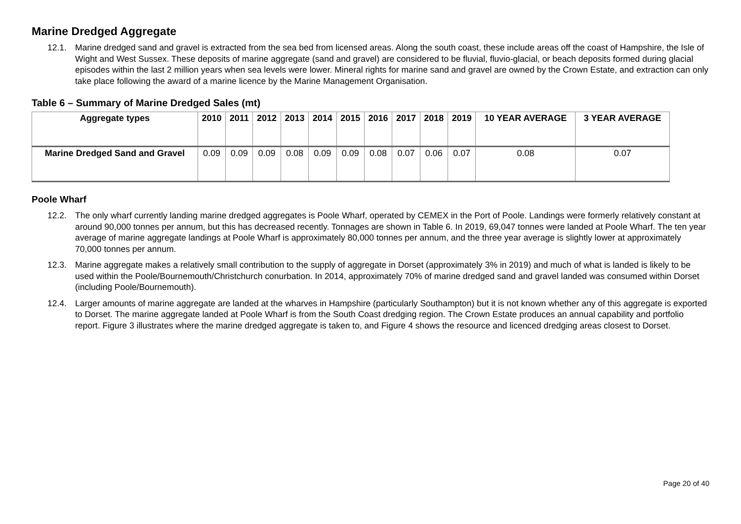Marine Dredged Aggregate
12.1. Marine dredged sand and gravel is extracted from the sea bed from licensed areas. Along the south coast, these include areas off the coast of Hampshire, the Isle of Wight and West Sussex. These deposits of marine aggregate (sand and gravel) are considered to be fluvial, fluvio-glacial, or beach deposits formed during glacial episodes within the last 2 million years when sea levels were lower. Mineral rights for marine sand and gravel are owned by the Crown Estate, and extraction can only take place following the award of a marine licence by the Marine Management Organisation.
Table 6 – Summary of Marine Dredged Sales (mt)
| Aggregate types | 2010 | 2011 | 2012 | 2013 | 2014 | 2015 | 2016 | 2017 | 2018 | 2019 | 10 YEAR AVERAGE | 3 YEAR AVERAGE |
| --- | --- | --- | --- | --- | --- | --- | --- | --- | --- | --- | --- | --- |
| Marine Dredged Sand and Gravel | 0.09 | 0.09 | 0.09 | 0.08 | 0.09 | 0.09 | 0.08 | 0.07 | 0.06 | 0.07 | 0.08 | 0.07 |
Poole Wharf
12.2. The only wharf currently landing marine dredged aggregates is Poole Wharf, operated by CEMEX in the Port of Poole. Landings were formerly relatively constant at around 90,000 tonnes per annum, but this has decreased recently. Tonnages are shown in Table 6. In 2019, 69,047 tonnes were landed at Poole Wharf. The ten year average of marine aggregate landings at Poole Wharf is approximately 80,000 tonnes per annum, and the three year average is slightly lower at approximately 70,000 tonnes per annum.
12.3. Marine aggregate makes a relatively small contribution to the supply of aggregate in Dorset (approximately 3% in 2019) and much of what is landed is likely to be used within the Poole/Bournemouth/Christchurch conurbation. In 2014, approximately 70% of marine dredged sand and gravel landed was consumed within Dorset (including Poole/Bournemouth).
12.4. Larger amounts of marine aggregate are landed at the wharves in Hampshire (particularly Southampton) but it is not known whether any of this aggregate is exported to Dorset. The marine aggregate landed at Poole Wharf is from the South Coast dredging region. The Crown Estate produces an annual capability and portfolio report. Figure 3 illustrates where the marine dredged aggregate is taken to, and Figure 4 shows the resource and licenced dredging areas closest to Dorset.
Page 20 of 40